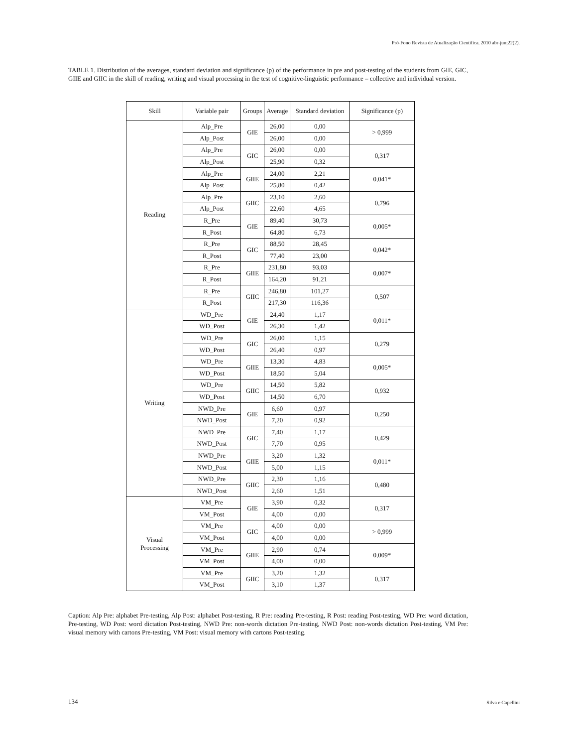Pró-Fono Revista de Atualização Científica. 2010 abr-jun;22(2).
TABLE 1. Distribution of the averages, standard deviation and significance (p) of the performance in pre and post-testing of the students from GIE, GIC, GIIE and GIIC in the skill of reading, writing and visual processing in the test of cognitive-linguistic performance – collective and individual version.
| Skill | Variable pair | Groups | Average | Standard deviation | Significance (p) |
| --- | --- | --- | --- | --- | --- |
| Reading | Alp_Pre | GIE | 26,00 | 0,00 | > 0,999 |
| | Alp_Post | | 26,00 | 0,00 | |
| | Alp_Pre | GIC | 26,00 | 0,00 | 0,317 |
| | Alp_Post | | 25,90 | 0,32 | |
| | Alp_Pre | GIIE | 24,00 | 2,21 | 0,041* |
| | Alp_Post | | 25,80 | 0,42 | |
| | Alp_Pre | GIIC | 23,10 | 2,60 | 0,796 |
| | Alp_Post | | 22,60 | 4,65 | |
| | R_Pre | GIE | 89,40 | 30,73 | 0,005* |
| | R_Post | | 64,80 | 6,73 | |
| | R_Pre | GIC | 88,50 | 28,45 | 0,042* |
| | R_Post | | 77,40 | 23,00 | |
| | R_Pre | GIIE | 231,80 | 93,03 | 0,007* |
| | R_Post | | 164,20 | 91,21 | |
| | R_Pre | GIIC | 246,80 | 101,27 | 0,507 |
| | R_Post | | 217,30 | 116,36 | |
| Writing | WD_Pre | GIE | 24,40 | 1,17 | 0,011* |
| | WD_Post | | 26,30 | 1,42 | |
| | WD_Pre | GIC | 26,00 | 1,15 | 0,279 |
| | WD_Post | | 26,40 | 0,97 | |
| | WD_Pre | GIIE | 13,30 | 4,83 | 0,005* |
| | WD_Post | | 18,50 | 5,04 | |
| | WD_Pre | GIIC | 14,50 | 5,82 | 0,932 |
| | WD_Post | | 14,50 | 6,70 | |
| | NWD_Pre | GIE | 6,60 | 0,97 | 0,250 |
| | NWD_Post | | 7,20 | 0,92 | |
| | NWD_Pre | GIC | 7,40 | 1,17 | 0,429 |
| | NWD_Post | | 7,70 | 0,95 | |
| | NWD_Pre | GIIE | 3,20 | 1,32 | 0,011* |
| | NWD_Post | | 5,00 | 1,15 | |
| | NWD_Pre | GIIC | 2,30 | 1,16 | 0,480 |
| | NWD_Post | | 2,60 | 1,51 | |
| Visual Processing | VM_Pre | GIE | 3,90 | 0,32 | 0,317 |
| | VM_Post | | 4,00 | 0,00 | |
| | VM_Pre | GIC | 4,00 | 0,00 | > 0,999 |
| | VM_Post | | 4,00 | 0,00 | |
| | VM_Pre | GIIE | 2,90 | 0,74 | 0,009* |
| | VM_Post | | 4,00 | 0,00 | |
| | VM_Pre | GIIC | 3,20 | 1,32 | 0,317 |
| | VM_Post | | 3,10 | 1,37 | |
Caption: Alp Pre: alphabet Pre-testing, Alp Post: alphabet Post-testing, R Pre: reading Pre-testing, R Post: reading Post-testing, WD Pre: word dictation, Pre-testing, WD Post: word dictation Post-testing, NWD Pre: non-words dictation Pre-testing, NWD Post: non-words dictation Post-testing, VM Pre: visual memory with cartons Pre-testing, VM Post: visual memory with cartons Post-testing.
134 Silva e Capellini